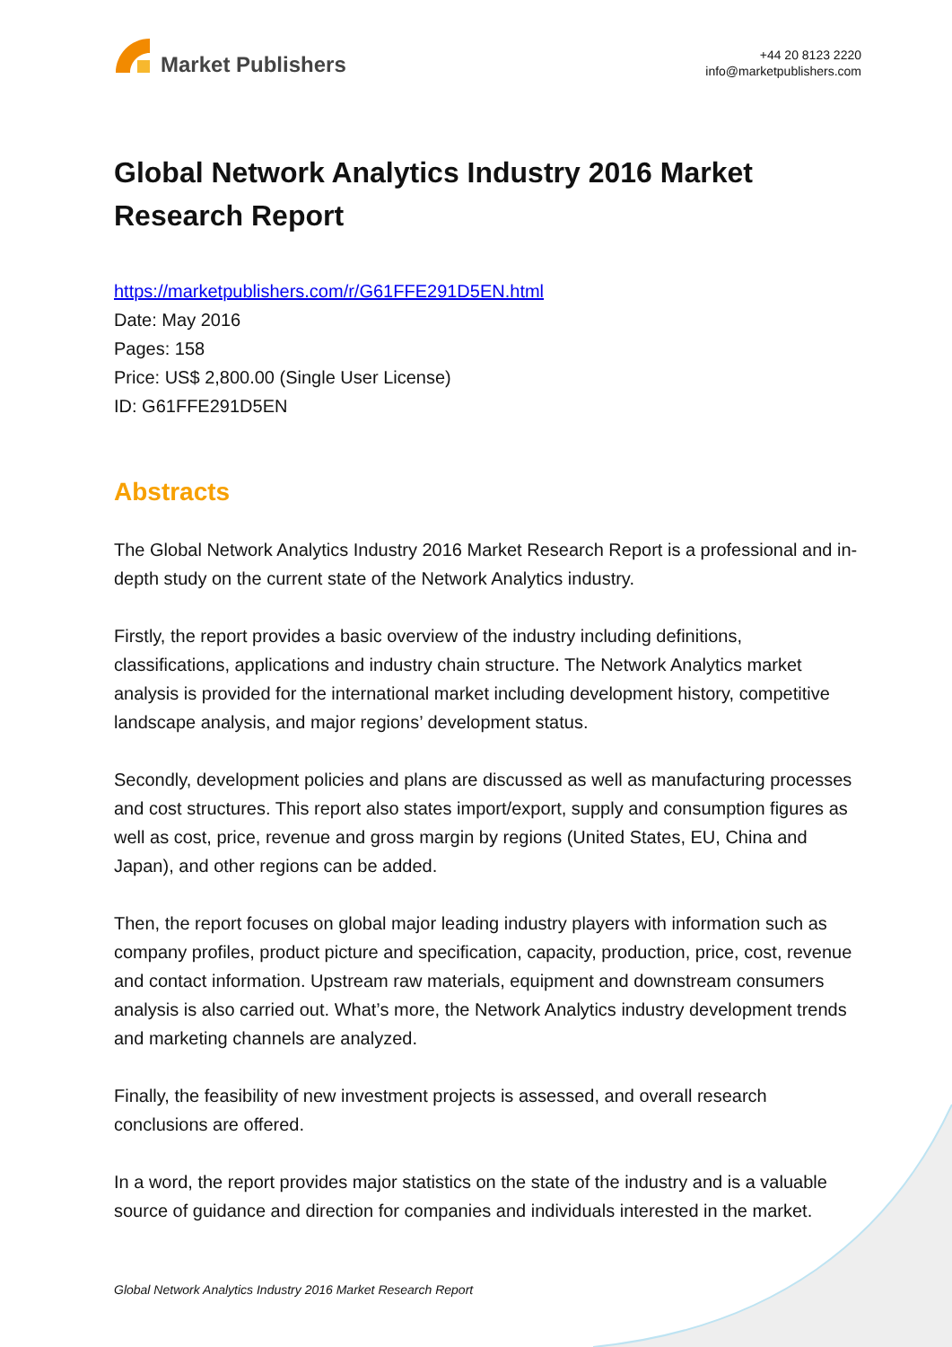Market Publishers
+44 20 8123 2220
info@marketpublishers.com
Global Network Analytics Industry 2016 Market Research Report
https://marketpublishers.com/r/G61FFE291D5EN.html
Date: May 2016
Pages: 158
Price: US$ 2,800.00 (Single User License)
ID: G61FFE291D5EN
Abstracts
The Global Network Analytics Industry 2016 Market Research Report is a professional and in-depth study on the current state of the Network Analytics industry.
Firstly, the report provides a basic overview of the industry including definitions, classifications, applications and industry chain structure. The Network Analytics market analysis is provided for the international market including development history, competitive landscape analysis, and major regions’ development status.
Secondly, development policies and plans are discussed as well as manufacturing processes and cost structures. This report also states import/export, supply and consumption figures as well as cost, price, revenue and gross margin by regions (United States, EU, China and Japan), and other regions can be added.
Then, the report focuses on global major leading industry players with information such as company profiles, product picture and specification, capacity, production, price, cost, revenue and contact information. Upstream raw materials, equipment and downstream consumers analysis is also carried out. What’s more, the Network Analytics industry development trends and marketing channels are analyzed.
Finally, the feasibility of new investment projects is assessed, and overall research conclusions are offered.
In a word, the report provides major statistics on the state of the industry and is a valuable source of guidance and direction for companies and individuals interested in the market.
Global Network Analytics Industry 2016 Market Research Report